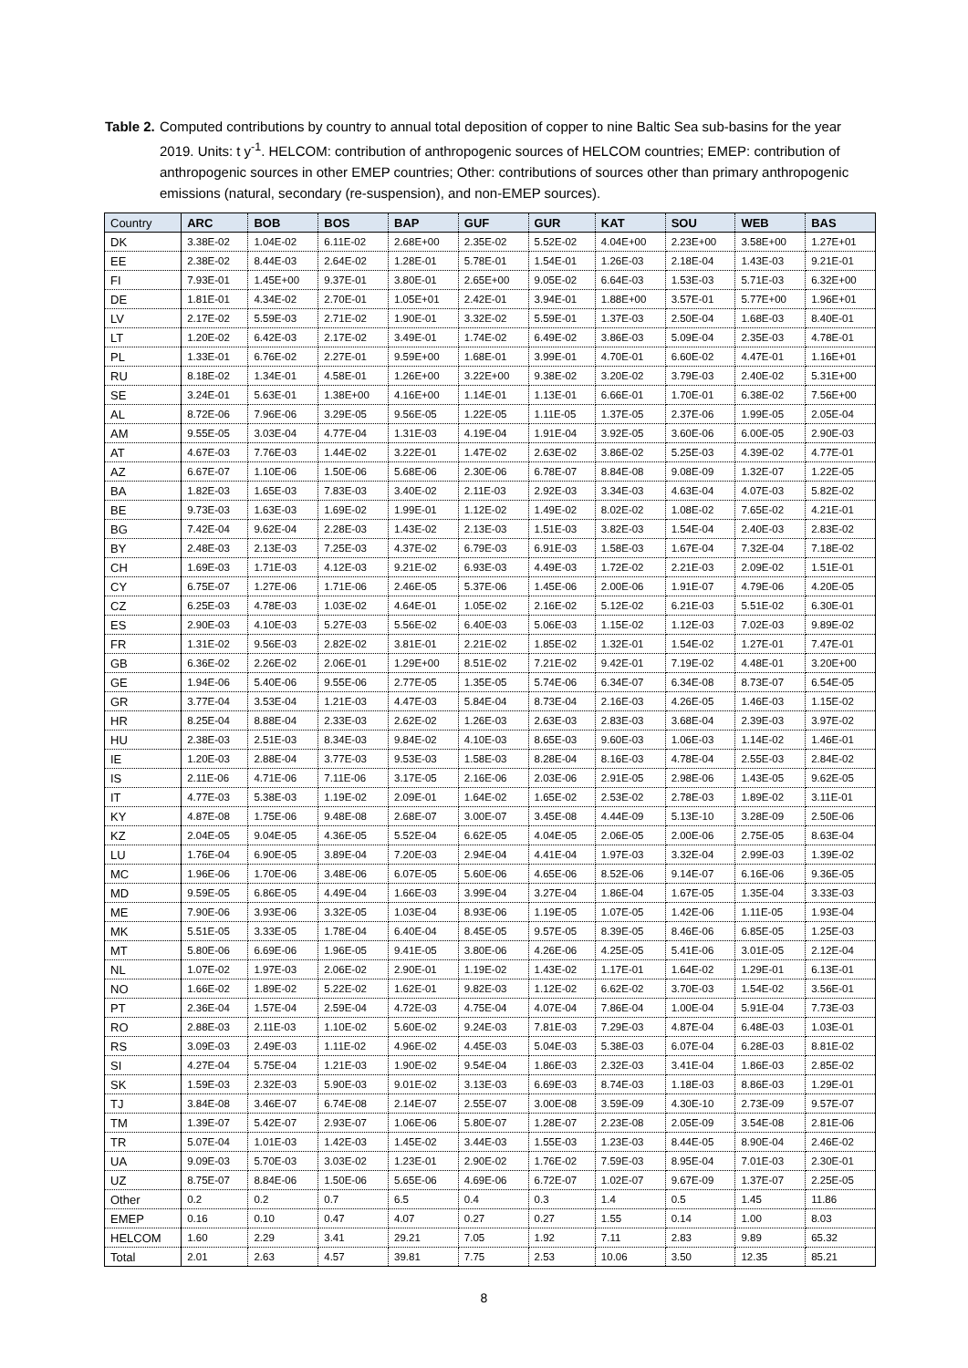Table 2.
Computed contributions by country to annual total deposition of copper to nine Baltic Sea sub-basins for the year 2019. Units: t y<sup>-1</sup>. HELCOM: contribution of anthropogenic sources of HELCOM countries; EMEP: contribution of anthropogenic sources in other EMEP countries; Other: contributions of sources other than primary anthropogenic emissions (natural, secondary (re-suspension), and non-EMEP sources).
| Country | ARC | BOB | BOS | BAP | GUF | GUR | KAT | SOU | WEB | BAS |
| --- | --- | --- | --- | --- | --- | --- | --- | --- | --- | --- |
| DK | 3.38E-02 | 1.04E-02 | 6.11E-02 | 2.68E+00 | 2.35E-02 | 5.52E-02 | 4.04E+00 | 2.23E+00 | 3.58E+00 | 1.27E+01 |
| EE | 2.38E-02 | 8.44E-03 | 2.64E-02 | 1.28E-01 | 5.78E-01 | 1.54E-01 | 1.26E-03 | 2.18E-04 | 1.43E-03 | 9.21E-01 |
| FI | 7.93E-01 | 1.45E+00 | 9.37E-01 | 3.80E-01 | 2.65E+00 | 9.05E-02 | 6.64E-03 | 1.53E-03 | 5.71E-03 | 6.32E+00 |
| DE | 1.81E-01 | 4.34E-02 | 2.70E-01 | 1.05E+01 | 2.42E-01 | 3.94E-01 | 1.88E+00 | 3.57E-01 | 5.77E+00 | 1.96E+01 |
| LV | 2.17E-02 | 5.59E-03 | 2.71E-02 | 1.90E-01 | 3.32E-02 | 5.59E-01 | 1.37E-03 | 2.50E-04 | 1.68E-03 | 8.40E-01 |
| LT | 1.20E-02 | 6.42E-03 | 2.17E-02 | 3.49E-01 | 1.74E-02 | 6.49E-02 | 3.86E-03 | 5.09E-04 | 2.35E-03 | 4.78E-01 |
| PL | 1.33E-01 | 6.76E-02 | 2.27E-01 | 9.59E+00 | 1.68E-01 | 3.99E-01 | 4.70E-01 | 6.60E-02 | 4.47E-01 | 1.16E+01 |
| RU | 8.18E-02 | 1.34E-01 | 4.58E-01 | 1.26E+00 | 3.22E+00 | 9.38E-02 | 3.20E-02 | 3.79E-03 | 2.40E-02 | 5.31E+00 |
| SE | 3.24E-01 | 5.63E-01 | 1.38E+00 | 4.16E+00 | 1.14E-01 | 1.13E-01 | 6.66E-01 | 1.70E-01 | 6.38E-02 | 7.56E+00 |
| AL | 8.72E-06 | 7.96E-06 | 3.29E-05 | 9.56E-05 | 1.22E-05 | 1.11E-05 | 1.37E-05 | 2.37E-06 | 1.99E-05 | 2.05E-04 |
| AM | 9.55E-05 | 3.03E-04 | 4.77E-04 | 1.31E-03 | 4.19E-04 | 1.91E-04 | 3.92E-05 | 3.60E-06 | 6.00E-05 | 2.90E-03 |
| AT | 4.67E-03 | 7.76E-03 | 1.44E-02 | 3.22E-01 | 1.47E-02 | 2.63E-02 | 3.86E-02 | 5.25E-03 | 4.39E-02 | 4.77E-01 |
| AZ | 6.67E-07 | 1.10E-06 | 1.50E-06 | 5.68E-06 | 2.30E-06 | 6.78E-07 | 8.84E-08 | 9.08E-09 | 1.32E-07 | 1.22E-05 |
| BA | 1.82E-03 | 1.65E-03 | 7.83E-03 | 3.40E-02 | 2.11E-03 | 2.92E-03 | 3.34E-03 | 4.63E-04 | 4.07E-03 | 5.82E-02 |
| BE | 9.73E-03 | 1.63E-03 | 1.69E-02 | 1.99E-01 | 1.12E-02 | 1.49E-02 | 8.02E-02 | 1.08E-02 | 7.65E-02 | 4.21E-01 |
| BG | 7.42E-04 | 9.62E-04 | 2.28E-03 | 1.43E-02 | 2.13E-03 | 1.51E-03 | 3.82E-03 | 1.54E-04 | 2.40E-03 | 2.83E-02 |
| BY | 2.48E-03 | 2.13E-03 | 7.25E-03 | 4.37E-02 | 6.79E-03 | 6.91E-03 | 1.58E-03 | 1.67E-04 | 7.32E-04 | 7.18E-02 |
| CH | 1.69E-03 | 1.71E-03 | 4.12E-03 | 9.21E-02 | 6.93E-03 | 4.49E-03 | 1.72E-02 | 2.21E-03 | 2.09E-02 | 1.51E-01 |
| CY | 6.75E-07 | 1.27E-06 | 1.71E-06 | 2.46E-05 | 5.37E-06 | 1.45E-06 | 2.00E-06 | 1.91E-07 | 4.79E-06 | 4.20E-05 |
| CZ | 6.25E-03 | 4.78E-03 | 1.03E-02 | 4.64E-01 | 1.05E-02 | 2.16E-02 | 5.12E-02 | 6.21E-03 | 5.51E-02 | 6.30E-01 |
| ES | 2.90E-03 | 4.10E-03 | 5.27E-03 | 5.56E-02 | 6.40E-03 | 5.06E-03 | 1.15E-02 | 1.12E-03 | 7.02E-03 | 9.89E-02 |
| FR | 1.31E-02 | 9.56E-03 | 2.82E-02 | 3.81E-01 | 2.21E-02 | 1.85E-02 | 1.32E-01 | 1.54E-02 | 1.27E-01 | 7.47E-01 |
| GB | 6.36E-02 | 2.26E-02 | 2.06E-01 | 1.29E+00 | 8.51E-02 | 7.21E-02 | 9.42E-01 | 7.19E-02 | 4.48E-01 | 3.20E+00 |
| GE | 1.94E-06 | 5.40E-06 | 9.55E-06 | 2.77E-05 | 1.35E-05 | 5.74E-06 | 6.34E-07 | 6.34E-08 | 8.73E-07 | 6.54E-05 |
| GR | 3.77E-04 | 3.53E-04 | 1.21E-03 | 4.47E-03 | 5.84E-04 | 8.73E-04 | 2.16E-03 | 4.26E-05 | 1.46E-03 | 1.15E-02 |
| HR | 8.25E-04 | 8.88E-04 | 2.33E-03 | 2.62E-02 | 1.26E-03 | 2.63E-03 | 2.83E-03 | 3.68E-04 | 2.39E-03 | 3.97E-02 |
| HU | 2.38E-03 | 2.51E-03 | 8.34E-03 | 9.84E-02 | 4.10E-03 | 8.65E-03 | 9.60E-03 | 1.06E-03 | 1.14E-02 | 1.46E-01 |
| IE | 1.20E-03 | 2.88E-04 | 3.77E-03 | 9.53E-03 | 1.58E-03 | 8.28E-04 | 8.16E-03 | 4.78E-04 | 2.55E-03 | 2.84E-02 |
| IS | 2.11E-06 | 4.71E-06 | 7.11E-06 | 3.17E-05 | 2.16E-06 | 2.03E-06 | 2.91E-05 | 2.98E-06 | 1.43E-05 | 9.62E-05 |
| IT | 4.77E-03 | 5.38E-03 | 1.19E-02 | 2.09E-01 | 1.64E-02 | 1.65E-02 | 2.53E-02 | 2.78E-03 | 1.89E-02 | 3.11E-01 |
| KY | 4.87E-08 | 1.75E-06 | 9.48E-08 | 2.68E-07 | 3.00E-07 | 3.45E-08 | 4.44E-09 | 5.13E-10 | 3.28E-09 | 2.50E-06 |
| KZ | 2.04E-05 | 9.04E-05 | 4.36E-05 | 5.52E-04 | 6.62E-05 | 4.04E-05 | 2.06E-05 | 2.00E-06 | 2.75E-05 | 8.63E-04 |
| LU | 1.76E-04 | 6.90E-05 | 3.89E-04 | 7.20E-03 | 2.94E-04 | 4.41E-04 | 1.97E-03 | 3.32E-04 | 2.99E-03 | 1.39E-02 |
| MC | 1.96E-06 | 1.70E-06 | 3.48E-06 | 6.07E-05 | 5.60E-06 | 4.65E-06 | 8.52E-06 | 9.14E-07 | 6.16E-06 | 9.36E-05 |
| MD | 9.59E-05 | 6.86E-05 | 4.49E-04 | 1.66E-03 | 3.99E-04 | 3.27E-04 | 1.86E-04 | 1.67E-05 | 1.35E-04 | 3.33E-03 |
| ME | 7.90E-06 | 3.93E-06 | 3.32E-05 | 1.03E-04 | 8.93E-06 | 1.19E-05 | 1.07E-05 | 1.42E-06 | 1.11E-05 | 1.93E-04 |
| MK | 5.51E-05 | 3.33E-05 | 1.78E-04 | 6.40E-04 | 8.45E-05 | 9.57E-05 | 8.39E-05 | 8.46E-06 | 6.85E-05 | 1.25E-03 |
| MT | 5.80E-06 | 6.69E-06 | 1.96E-05 | 9.41E-05 | 3.80E-06 | 4.26E-06 | 4.25E-05 | 5.41E-06 | 3.01E-05 | 2.12E-04 |
| NL | 1.07E-02 | 1.97E-03 | 2.06E-02 | 2.90E-01 | 1.19E-02 | 1.43E-02 | 1.17E-01 | 1.64E-02 | 1.29E-01 | 6.13E-01 |
| NO | 1.66E-02 | 1.89E-02 | 5.22E-02 | 1.62E-01 | 9.82E-03 | 1.12E-02 | 6.62E-02 | 3.70E-03 | 1.54E-02 | 3.56E-01 |
| PT | 2.36E-04 | 1.57E-04 | 2.59E-04 | 4.72E-03 | 4.75E-04 | 4.07E-04 | 7.86E-04 | 1.00E-04 | 5.91E-04 | 7.73E-03 |
| RO | 2.88E-03 | 2.11E-03 | 1.10E-02 | 5.60E-02 | 9.24E-03 | 7.81E-03 | 7.29E-03 | 4.87E-04 | 6.48E-03 | 1.03E-01 |
| RS | 3.09E-03 | 2.49E-03 | 1.11E-02 | 4.96E-02 | 4.45E-03 | 5.04E-03 | 5.38E-03 | 6.07E-04 | 6.28E-03 | 8.81E-02 |
| SI | 4.27E-04 | 5.75E-04 | 1.21E-03 | 1.90E-02 | 9.54E-04 | 1.86E-03 | 2.32E-03 | 3.41E-04 | 1.86E-03 | 2.85E-02 |
| SK | 1.59E-03 | 2.32E-03 | 5.90E-03 | 9.01E-02 | 3.13E-03 | 6.69E-03 | 8.74E-03 | 1.18E-03 | 8.86E-03 | 1.29E-01 |
| TJ | 3.84E-08 | 3.46E-07 | 6.74E-08 | 2.14E-07 | 2.55E-07 | 3.00E-08 | 3.59E-09 | 4.30E-10 | 2.73E-09 | 9.57E-07 |
| TM | 1.39E-07 | 5.42E-07 | 2.93E-07 | 1.06E-06 | 5.80E-07 | 1.28E-07 | 2.23E-08 | 2.05E-09 | 3.54E-08 | 2.81E-06 |
| TR | 5.07E-04 | 1.01E-03 | 1.42E-03 | 1.45E-02 | 3.44E-03 | 1.55E-03 | 1.23E-03 | 8.44E-05 | 8.90E-04 | 2.46E-02 |
| UA | 9.09E-03 | 5.70E-03 | 3.03E-02 | 1.23E-01 | 2.90E-02 | 1.76E-02 | 7.59E-03 | 8.95E-04 | 7.01E-03 | 2.30E-01 |
| UZ | 8.75E-07 | 8.84E-06 | 1.50E-06 | 5.65E-06 | 4.69E-06 | 6.72E-07 | 1.02E-07 | 9.67E-09 | 1.37E-07 | 2.25E-05 |
| Other | 0.2 | 0.2 | 0.7 | 6.5 | 0.4 | 0.3 | 1.4 | 0.5 | 1.45 | 11.86 |
| EMEP | 0.16 | 0.10 | 0.47 | 4.07 | 0.27 | 0.27 | 1.55 | 0.14 | 1.00 | 8.03 |
| HELCOM | 1.60 | 2.29 | 3.41 | 29.21 | 7.05 | 1.92 | 7.11 | 2.83 | 9.89 | 65.32 |
| Total | 2.01 | 2.63 | 4.57 | 39.81 | 7.75 | 2.53 | 10.06 | 3.50 | 12.35 | 85.21 |
8